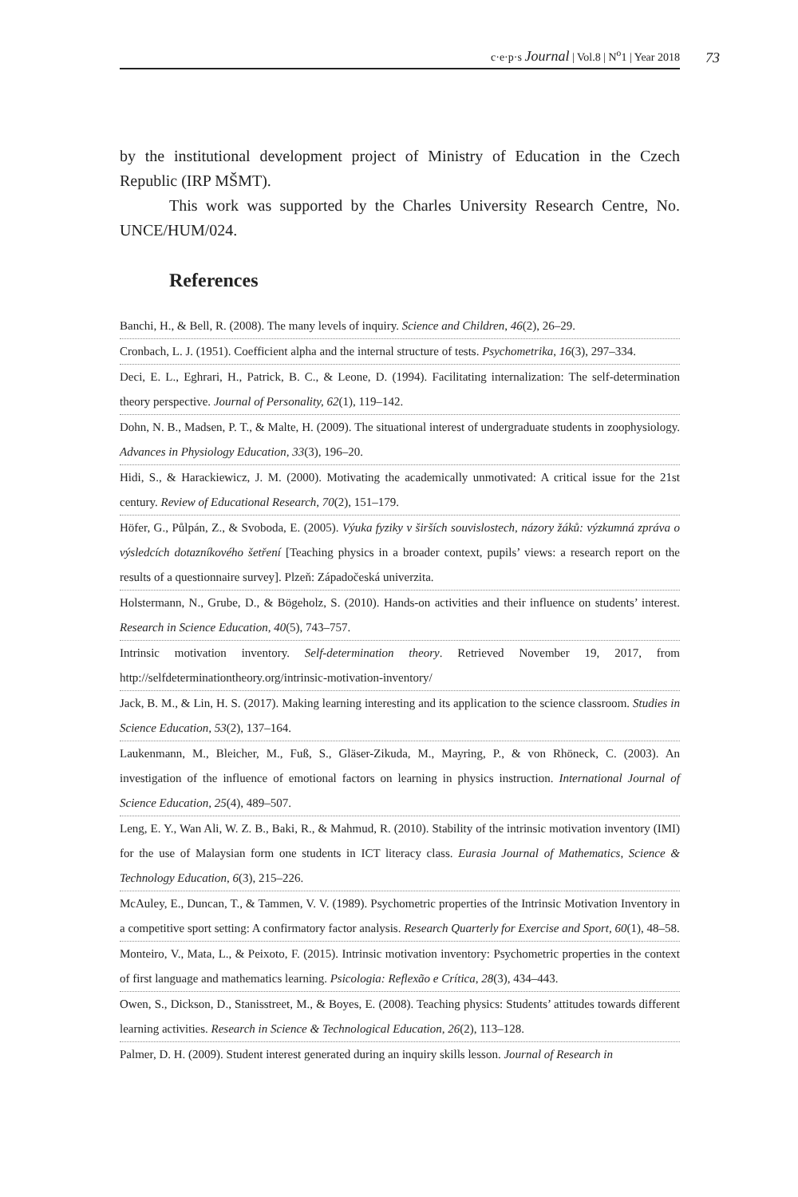c·e·p·s Journal | Vol.8 | N<sup>o</sup>1 | Year 2018 73
by the institutional development project of Ministry of Education in the Czech Republic (IRP MŠMT).
This work was supported by the Charles University Research Centre, No. UNCE/HUM/024.
References
Banchi, H., & Bell, R. (2008). The many levels of inquiry. Science and Children, 46(2), 26–29.
Cronbach, L. J. (1951). Coefficient alpha and the internal structure of tests. Psychometrika, 16(3), 297–334.
Deci, E. L., Eghrari, H., Patrick, B. C., & Leone, D. (1994). Facilitating internalization: The self-determination theory perspective. Journal of Personality, 62(1), 119–142.
Dohn, N. B., Madsen, P. T., & Malte, H. (2009). The situational interest of undergraduate students in zoophysiology. Advances in Physiology Education, 33(3), 196–20.
Hidi, S., & Harackiewicz, J. M. (2000). Motivating the academically unmotivated: A critical issue for the 21st century. Review of Educational Research, 70(2), 151–179.
Höfer, G., Půlpán, Z., & Svoboda, E. (2005). Výuka fyziky v širších souvislostech, názory žáků: výzkumná zpráva o výsledcích dotazníkového šetření [Teaching physics in a broader context, pupils’ views: a research report on the results of a questionnaire survey]. Plzeň: Západočeská univerzita.
Holstermann, N., Grube, D., & Bögeholz, S. (2010). Hands-on activities and their influence on students’ interest. Research in Science Education, 40(5), 743–757.
Intrinsic motivation inventory. Self-determination theory. Retrieved November 19, 2017, from http://selfdeterminationtheory.org/intrinsic-motivation-inventory/
Jack, B. M., & Lin, H. S. (2017). Making learning interesting and its application to the science classroom. Studies in Science Education, 53(2), 137–164.
Laukenmann, M., Bleicher, M., Fuß, S., Gläser-Zikuda, M., Mayring, P., & von Rhöneck, C. (2003). An investigation of the influence of emotional factors on learning in physics instruction. International Journal of Science Education, 25(4), 489–507.
Leng, E. Y., Wan Ali, W. Z. B., Baki, R., & Mahmud, R. (2010). Stability of the intrinsic motivation inventory (IMI) for the use of Malaysian form one students in ICT literacy class. Eurasia Journal of Mathematics, Science & Technology Education, 6(3), 215–226.
McAuley, E., Duncan, T., & Tammen, V. V. (1989). Psychometric properties of the Intrinsic Motivation Inventory in a competitive sport setting: A confirmatory factor analysis. Research Quarterly for Exercise and Sport, 60(1), 48–58.
Monteiro, V., Mata, L., & Peixoto, F. (2015). Intrinsic motivation inventory: Psychometric properties in the context of first language and mathematics learning. Psicologia: Reflexão e Crítica, 28(3), 434–443.
Owen, S., Dickson, D., Stanisstreet, M., & Boyes, E. (2008). Teaching physics: Students’ attitudes towards different learning activities. Research in Science & Technological Education, 26(2), 113–128.
Palmer, D. H. (2009). Student interest generated during an inquiry skills lesson. Journal of Research in